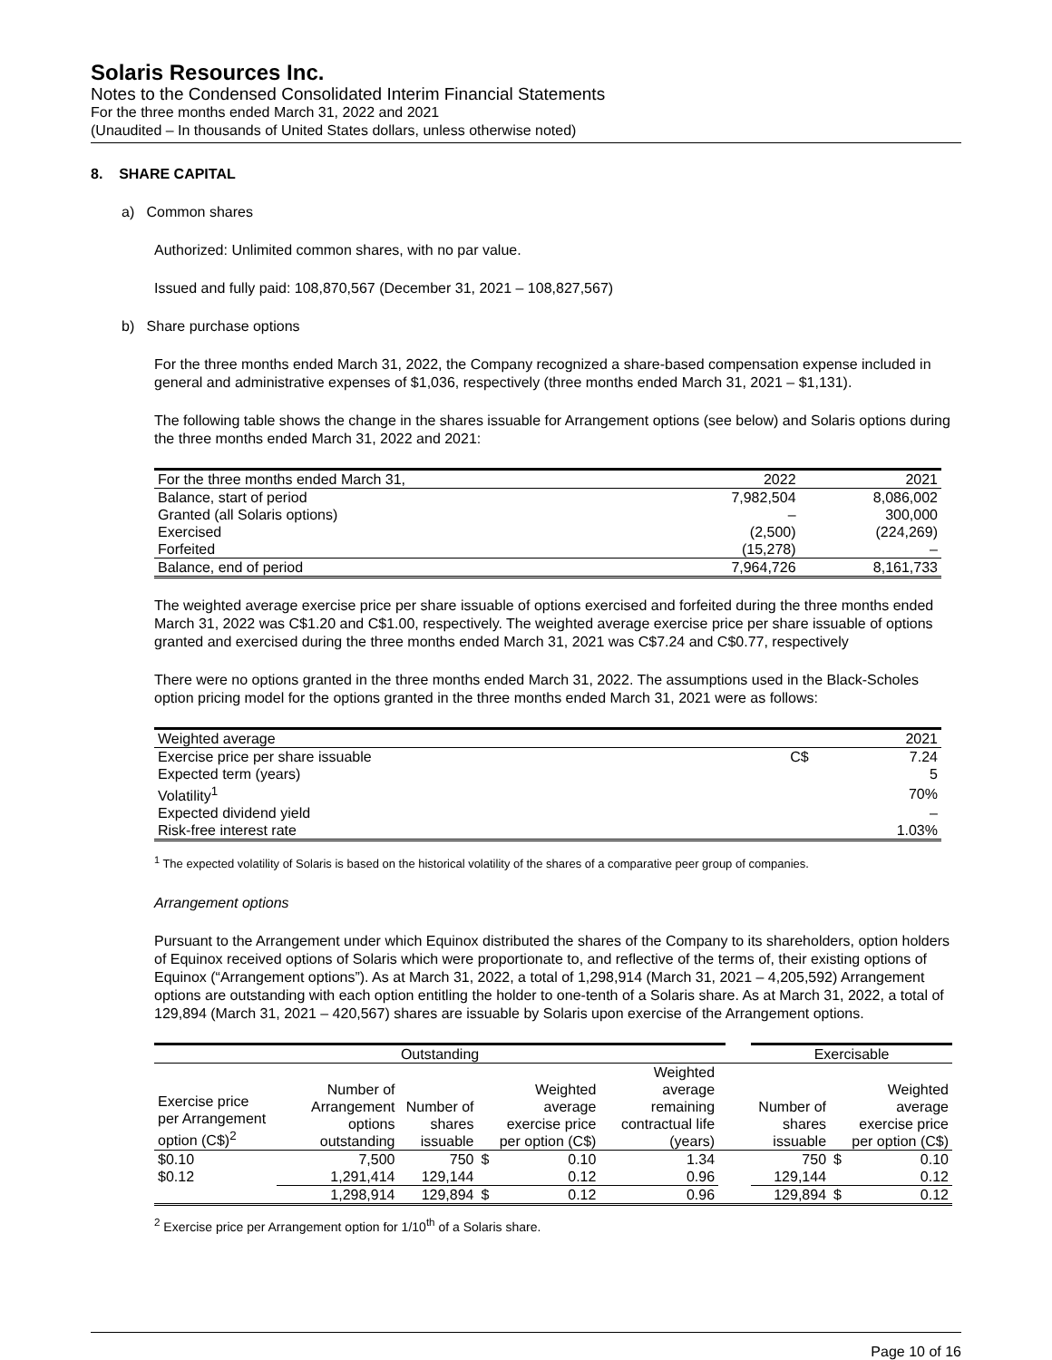Solaris Resources Inc.
Notes to the Condensed Consolidated Interim Financial Statements
For the three months ended March 31, 2022 and 2021
(Unaudited – In thousands of United States dollars, unless otherwise noted)
8. SHARE CAPITAL
a) Common shares
Authorized: Unlimited common shares, with no par value.
Issued and fully paid: 108,870,567 (December 31, 2021 – 108,827,567)
b) Share purchase options
For the three months ended March 31, 2022, the Company recognized a share-based compensation expense included in general and administrative expenses of $1,036, respectively (three months ended March 31, 2021 – $1,131).
The following table shows the change in the shares issuable for Arrangement options (see below) and Solaris options during the three months ended March 31, 2022 and 2021:
| For the three months ended March 31, | 2022 | 2021 |
| Balance, start of period | 7,982,504 | 8,086,002 |
| Granted (all Solaris options) | – | 300,000 |
| Exercised | (2,500) | (224,269) |
| Forfeited | (15,278) | – |
| Balance, end of period | 7,964,726 | 8,161,733 |
The weighted average exercise price per share issuable of options exercised and forfeited during the three months ended March 31, 2022 was C$1.20 and C$1.00, respectively. The weighted average exercise price per share issuable of options granted and exercised during the three months ended March 31, 2021 was C$7.24 and C$0.77, respectively
There were no options granted in the three months ended March 31, 2022. The assumptions used in the Black-Scholes option pricing model for the options granted in the three months ended March 31, 2021 were as follows:
| Weighted average | | 2021 |
| Exercise price per share issuable | C$ | 7.24 |
| Expected term (years) | | 5 |
| Volatility<sup>1</sup> | | 70% |
| Expected dividend yield | | – |
| Risk-free interest rate | | 1.03% |
<sup>1</sup> The expected volatility of Solaris is based on the historical volatility of the shares of a comparative peer group of companies.
Arrangement options
Pursuant to the Arrangement under which Equinox distributed the shares of the Company to its shareholders, option holders of Equinox received options of Solaris which were proportionate to, and reflective of the terms of, their existing options of Equinox (“Arrangement options”). As at March 31, 2022, a total of 1,298,914 (March 31, 2021 – 4,205,592) Arrangement options are outstanding with each option entitling the holder to one-tenth of a Solaris share. As at March 31, 2022, a total of 129,894 (March 31, 2021 – 420,567) shares are issuable by Solaris upon exercise of the Arrangement options.
| Outstanding | | | | | | | | Exercisable | | |
| --- | --- | --- | --- | --- | --- | --- | --- | --- | --- | --- |
| Exercise price per Arrangement option (C$)<sup>2</sup> | Number of Arrangement options outstanding | Number of shares issuable | | Weighted average exercise price per option (C$) | Weighted average remaining contractual life (years) | | | Number of shares issuable | | Weighted average exercise price per option (C$) |
| $0.10 | 7,500 | 750 | $ | 0.10 | 1.34 | | | 750 | $ | 0.10 |
| $0.12 | 1,291,414 | 129,144 | | 0.12 | 0.96 | | | 129,144 | | 0.12 |
| | 1,298,914 | 129,894 | $ | 0.12 | 0.96 | | | 129,894 | $ | 0.12 |
<sup>2</sup> Exercise price per Arrangement option for 1/10<sup>th</sup> of a Solaris share.
Page 10 of 16